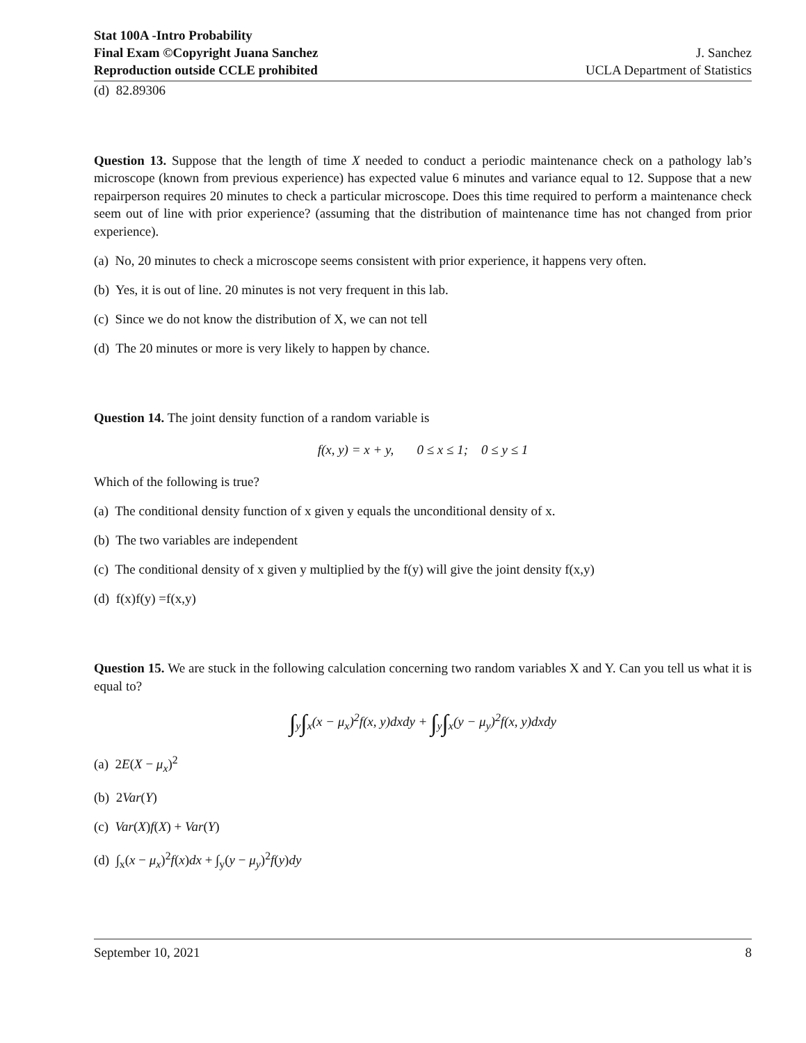Stat 100A -Intro Probability
Final Exam ©Copyright Juana Sanchez
Reproduction outside CCLE prohibited
J. Sanchez
UCLA Department of Statistics
(d) 82.89306
Question 13. Suppose that the length of time X needed to conduct a periodic maintenance check on a pathology lab’s microscope (known from previous experience) has expected value 6 minutes and variance equal to 12. Suppose that a new repairperson requires 20 minutes to check a particular microscope. Does this time required to perform a maintenance check seem out of line with prior experience? (assuming that the distribution of maintenance time has not changed from prior experience).
(a) No, 20 minutes to check a microscope seems consistent with prior experience, it happens very often.
(b) Yes, it is out of line. 20 minutes is not very frequent in this lab.
(c) Since we do not know the distribution of X, we can not tell
(d) The 20 minutes or more is very likely to happen by chance.
Question 14. The joint density function of a random variable is
f(x, y) = x + y, 0 ≤ x ≤ 1; 0 ≤ y ≤ 1
Which of the following is true?
(a) The conditional density function of x given y equals the unconditional density of x.
(b) The two variables are independent
(c) The conditional density of x given y multiplied by the f(y) will give the joint density f(x,y)
(d) f(x)f(y) =f(x,y)
Question 15. We are stuck in the following calculation concerning two random variables X and Y. Can you tell us what it is equal to?
∫<sub>y</sub>∫<sub>x</sub>(x − μ<sub>x</sub>)<sup>2</sup>f(x, y)dxdy + ∫<sub>y</sub>∫<sub>x</sub>(y − μ<sub>y</sub>)<sup>2</sup>f(x, y)dxdy
(a) 2E(X − μ<sub>x</sub>)<sup>2</sup>
(b) 2Var(Y)
(c) Var(X)f(X) + Var(Y)
(d) ∫<sub>x</sub>(x − μ<sub>x</sub>)<sup>2</sup>f(x)dx + ∫<sub>y</sub>(y − μ<sub>y</sub>)<sup>2</sup>f(y)dy
September 10, 2021 8